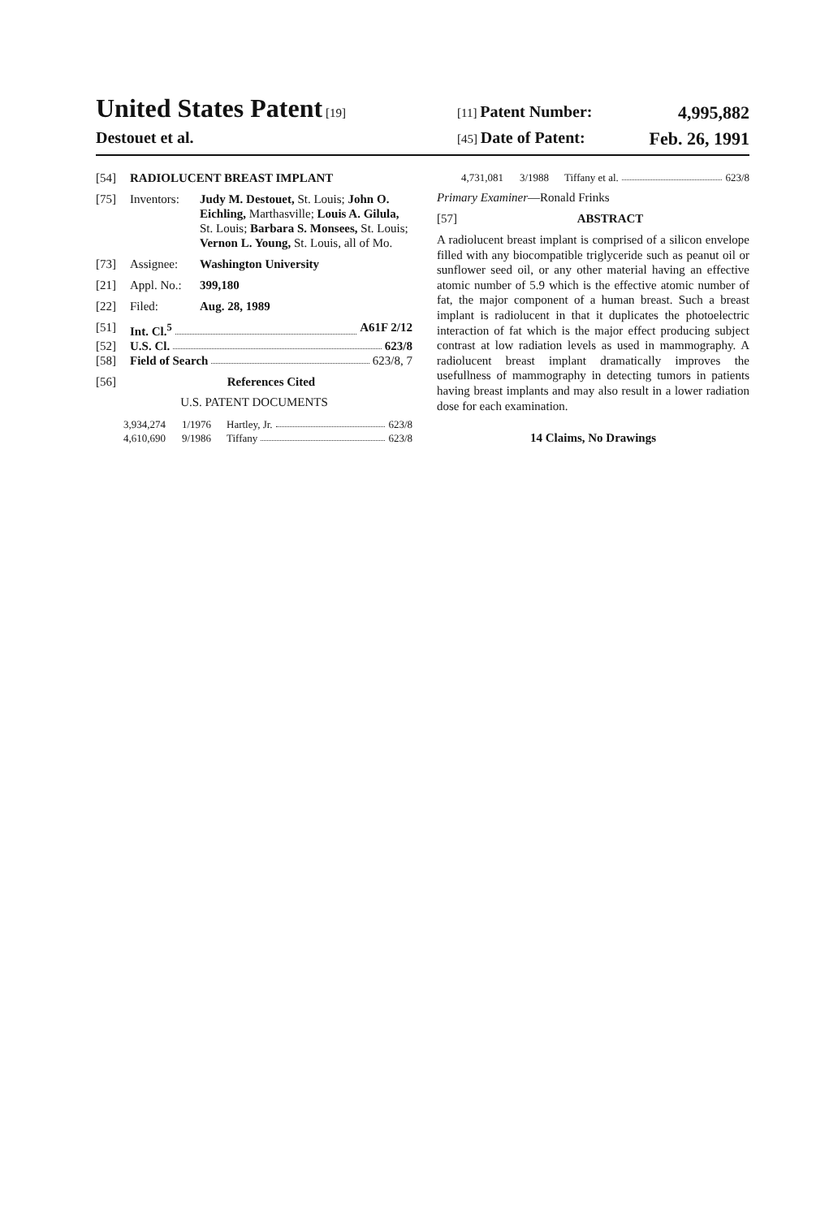United States Patent [19] [11] Patent Number: 4,995,882
Destouet et al. [45] Date of Patent: Feb. 26, 1991
[54] RADIOLUCENT BREAST IMPLANT
[75] Inventors: Judy M. Destouet, St. Louis; John O. Eichling, Marthasville; Louis A. Gilula, St. Louis; Barbara S. Monsees, St. Louis; Vernon L. Young, St. Louis, all of Mo.
[73] Assignee: Washington University
[21] Appl. No.: 399,180
[22] Filed: Aug. 28, 1989
[51] Int. Cl.<sup>5</sup> A61F 2/12
[52] U.S. Cl. 623/8
[58] Field of Search 623/8, 7
[56] References Cited
U.S. PATENT DOCUMENTS
3,934,274 1/1976 Hartley, Jr. 623/8
4,610,690 9/1986 Tiffany 623/8
4,731,081 3/1988 Tiffany et al. 623/8
Primary Examiner—Ronald Frinks
[57] ABSTRACT
A radiolucent breast implant is comprised of a silicon envelope filled with any biocompatible triglyceride such as peanut oil or sunflower seed oil, or any other material having an effective atomic number of 5.9 which is the effective atomic number of fat, the major component of a human breast. Such a breast implant is radiolucent in that it duplicates the photoelectric interaction of fat which is the major effect producing subject contrast at low radiation levels as used in mammography. A radiolucent breast implant dramatically improves the usefullness of mammography in detecting tumors in patients having breast implants and may also result in a lower radiation dose for each examination.
14 Claims, No Drawings